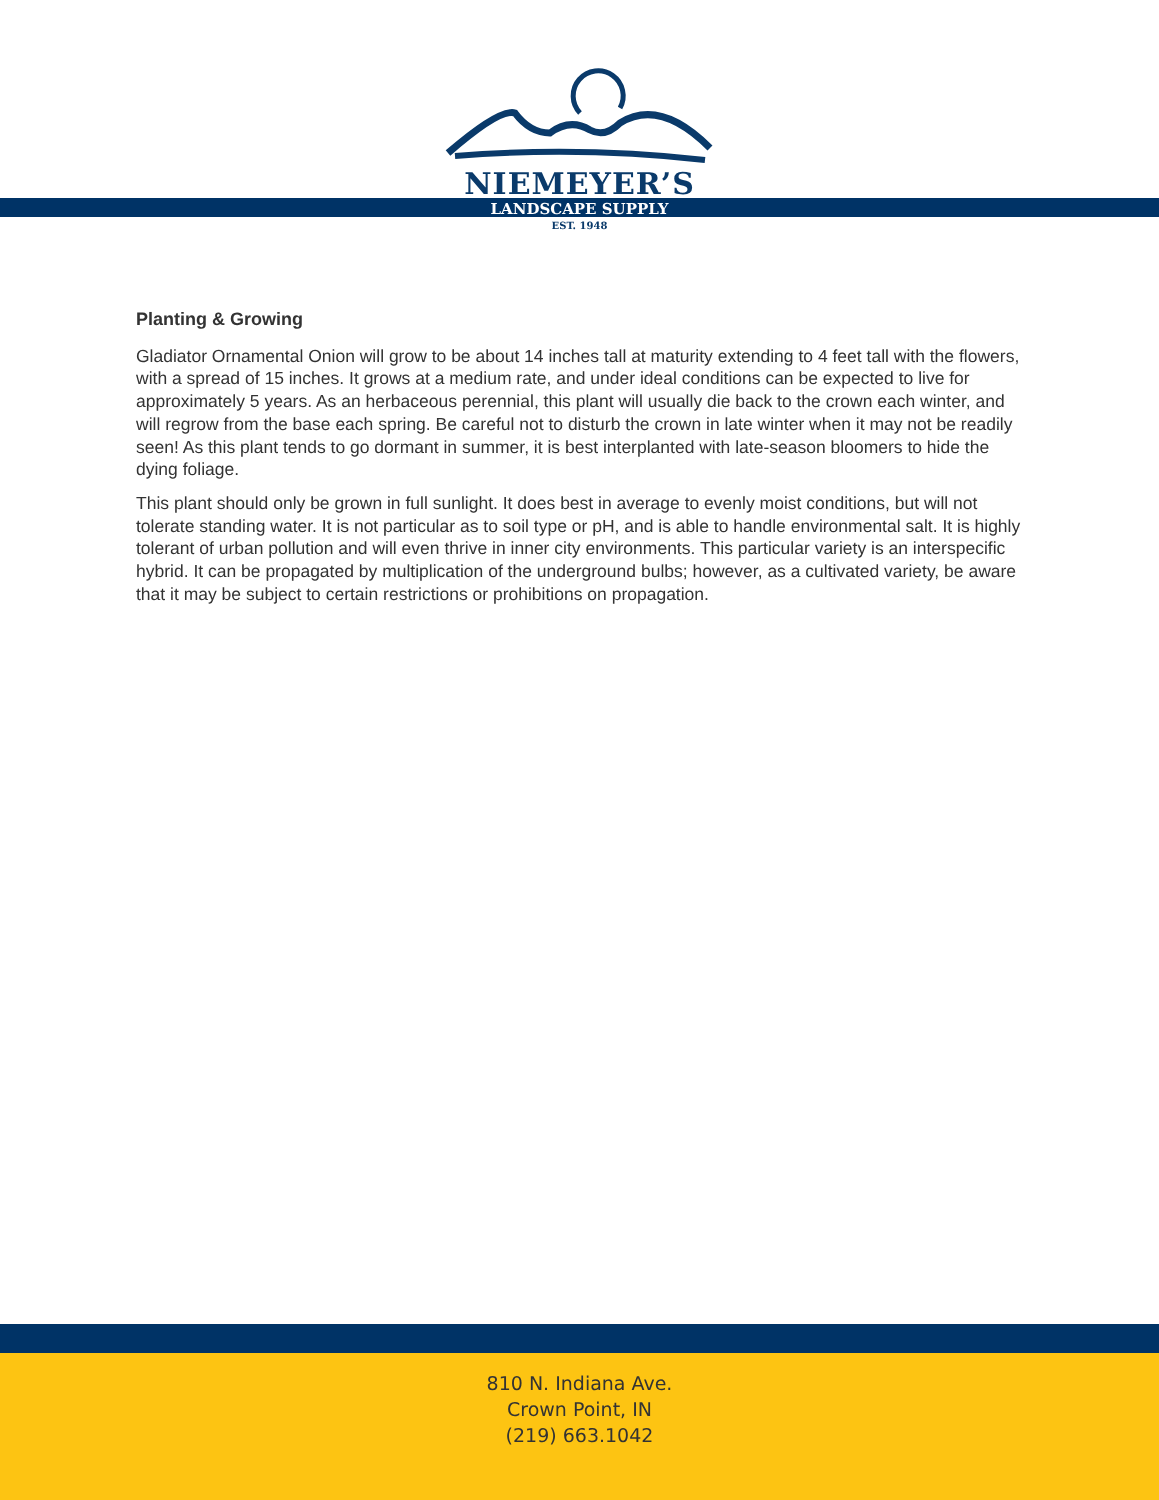NIEMEYER’S
LANDSCAPE SUPPLY
EST. 1948
Planting & Growing
Gladiator Ornamental Onion will grow to be about 14 inches tall at maturity extending to 4 feet tall with the flowers, with a spread of 15 inches. It grows at a medium rate, and under ideal conditions can be expected to live for approximately 5 years. As an herbaceous perennial, this plant will usually die back to the crown each winter, and will regrow from the base each spring. Be careful not to disturb the crown in late winter when it may not be readily seen! As this plant tends to go dormant in summer, it is best interplanted with late-season bloomers to hide the dying foliage.
This plant should only be grown in full sunlight. It does best in average to evenly moist conditions, but will not tolerate standing water. It is not particular as to soil type or pH, and is able to handle environmental salt. It is highly tolerant of urban pollution and will even thrive in inner city environments. This particular variety is an interspecific hybrid. It can be propagated by multiplication of the underground bulbs; however, as a cultivated variety, be aware that it may be subject to certain restrictions or prohibitions on propagation.
810 N. Indiana Ave.
Crown Point, IN
(219) 663.1042